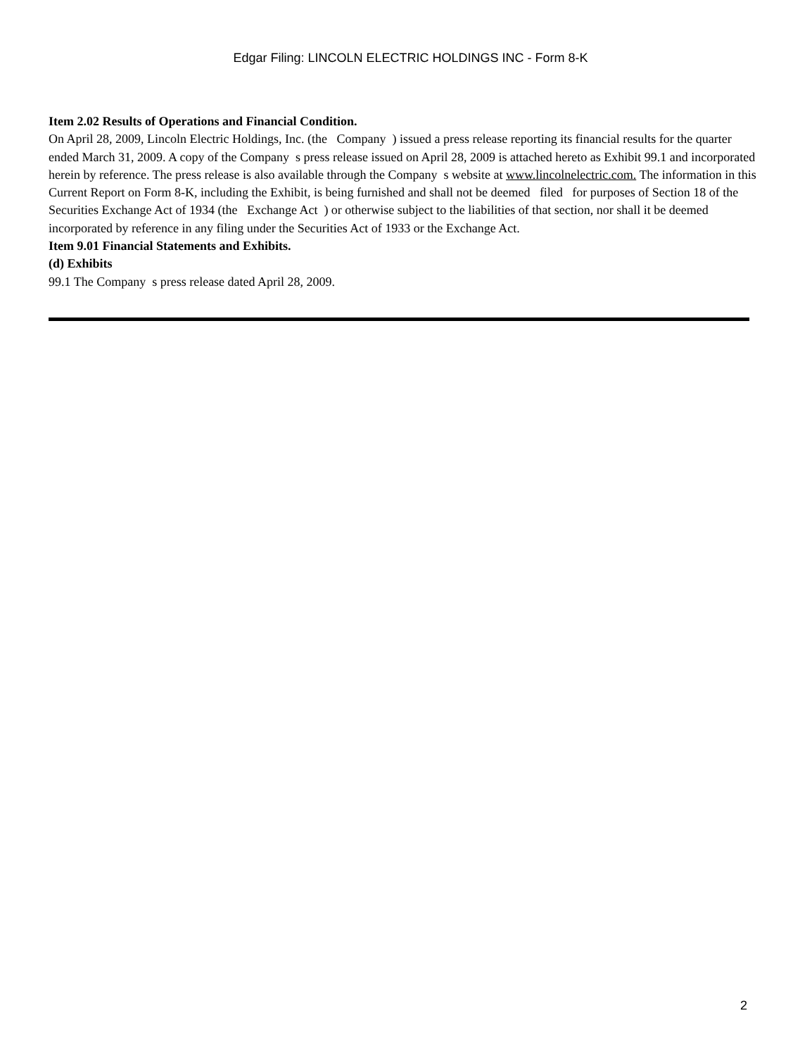Edgar Filing: LINCOLN ELECTRIC HOLDINGS INC - Form 8-K
Item 2.02 Results of Operations and Financial Condition.
On April 28, 2009, Lincoln Electric Holdings, Inc. (the Company ) issued a press release reporting its financial results for the quarter ended March 31, 2009. A copy of the Company s press release issued on April 28, 2009 is attached hereto as Exhibit 99.1 and incorporated herein by reference. The press release is also available through the Company s website at www.lincolnelectric.com. The information in this Current Report on Form 8-K, including the Exhibit, is being furnished and shall not be deemed filed for purposes of Section 18 of the Securities Exchange Act of 1934 (the Exchange Act ) or otherwise subject to the liabilities of that section, nor shall it be deemed incorporated by reference in any filing under the Securities Act of 1933 or the Exchange Act.
Item 9.01 Financial Statements and Exhibits.
(d) Exhibits
99.1 The Company s press release dated April 28, 2009.
2